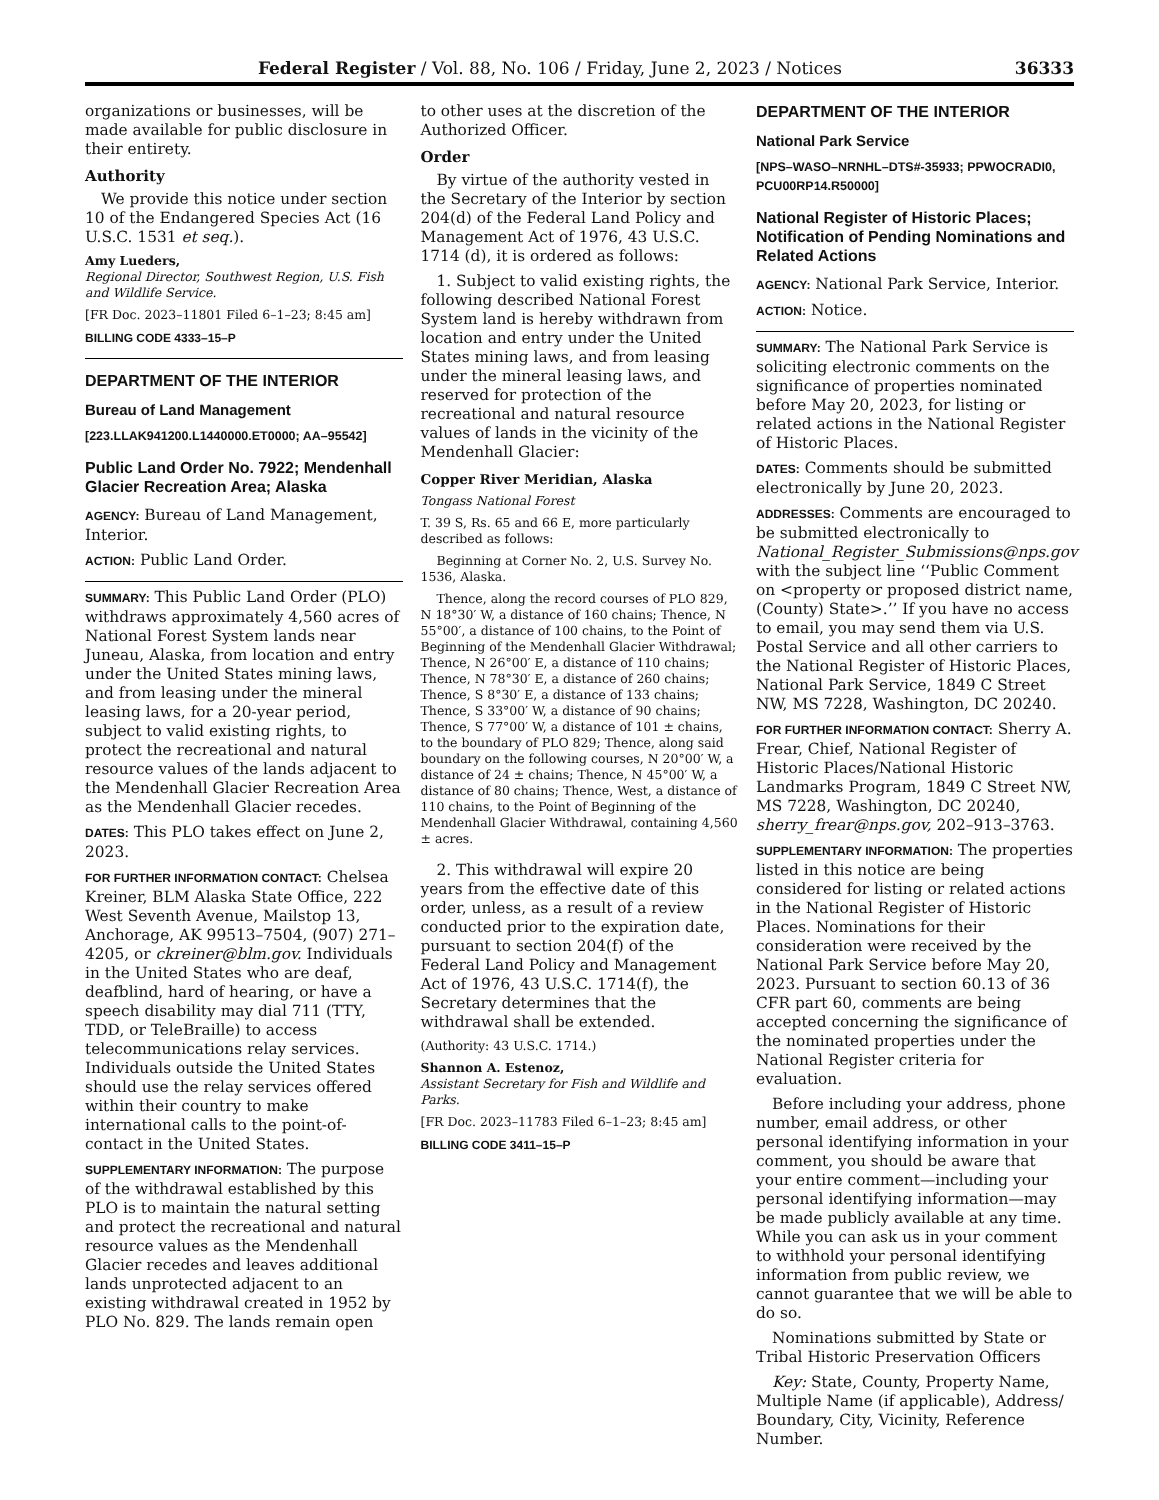Federal Register / Vol. 88, No. 106 / Friday, June 2, 2023 / Notices 36333
organizations or businesses, will be made available for public disclosure in their entirety.
Authority
We provide this notice under section 10 of the Endangered Species Act (16 U.S.C. 1531 et seq.).
Amy Lueders,
Regional Director, Southwest Region, U.S. Fish and Wildlife Service.
[FR Doc. 2023–11801 Filed 6–1–23; 8:45 am]
BILLING CODE 4333–15–P
DEPARTMENT OF THE INTERIOR
Bureau of Land Management
[223.LLAK941200.L1440000.ET0000; AA–95542]
Public Land Order No. 7922; Mendenhall Glacier Recreation Area; Alaska
AGENCY: Bureau of Land Management, Interior.
ACTION: Public Land Order.
SUMMARY: This Public Land Order (PLO) withdraws approximately 4,560 acres of National Forest System lands near Juneau, Alaska, from location and entry under the United States mining laws, and from leasing under the mineral leasing laws, for a 20-year period, subject to valid existing rights, to protect the recreational and natural resource values of the lands adjacent to the Mendenhall Glacier Recreation Area as the Mendenhall Glacier recedes.
DATES: This PLO takes effect on June 2, 2023.
FOR FURTHER INFORMATION CONTACT: Chelsea Kreiner, BLM Alaska State Office, 222 West Seventh Avenue, Mailstop 13, Anchorage, AK 99513–7504, (907) 271–4205, or ckreiner@blm.gov. Individuals in the United States who are deaf, deafblind, hard of hearing, or have a speech disability may dial 711 (TTY, TDD, or TeleBraille) to access telecommunications relay services. Individuals outside the United States should use the relay services offered within their country to make international calls to the point-of-contact in the United States.
SUPPLEMENTARY INFORMATION: The purpose of the withdrawal established by this PLO is to maintain the natural setting and protect the recreational and natural resource values as the Mendenhall Glacier recedes and leaves additional lands unprotected adjacent to an existing withdrawal created in 1952 by PLO No. 829. The lands remain open
to other uses at the discretion of the Authorized Officer.
Order
By virtue of the authority vested in the Secretary of the Interior by section 204(d) of the Federal Land Policy and Management Act of 1976, 43 U.S.C. 1714 (d), it is ordered as follows:
1. Subject to valid existing rights, the following described National Forest System land is hereby withdrawn from location and entry under the United States mining laws, and from leasing under the mineral leasing laws, and reserved for protection of the recreational and natural resource values of lands in the vicinity of the Mendenhall Glacier:
Copper River Meridian, Alaska
Tongass National Forest
T. 39 S, Rs. 65 and 66 E, more particularly described as follows:
Beginning at Corner No. 2, U.S. Survey No. 1536, Alaska.
Thence, along the record courses of PLO 829, N 18°30′ W, a distance of 160 chains; Thence, N 55°00′, a distance of 100 chains, to the Point of Beginning of the Mendenhall Glacier Withdrawal; Thence, N 26°00′ E, a distance of 110 chains; Thence, N 78°30′ E, a distance of 260 chains; Thence, S 8°30′ E, a distance of 133 chains; Thence, S 33°00′ W, a distance of 90 chains; Thence, S 77°00′ W, a distance of 101 ± chains, to the boundary of PLO 829; Thence, along said boundary on the following courses, N 20°00′ W, a distance of 24 ± chains; Thence, N 45°00′ W, a distance of 80 chains; Thence, West, a distance of 110 chains, to the Point of Beginning of the Mendenhall Glacier Withdrawal, containing 4,560 ± acres.
2. This withdrawal will expire 20 years from the effective date of this order, unless, as a result of a review conducted prior to the expiration date, pursuant to section 204(f) of the Federal Land Policy and Management Act of 1976, 43 U.S.C. 1714(f), the Secretary determines that the withdrawal shall be extended.
(Authority: 43 U.S.C. 1714.)
Shannon A. Estenoz,
Assistant Secretary for Fish and Wildlife and Parks.
[FR Doc. 2023–11783 Filed 6–1–23; 8:45 am]
BILLING CODE 3411–15–P
DEPARTMENT OF THE INTERIOR
National Park Service
[NPS–WASO–NRNHL–DTS#-35933; PPWOCRADI0, PCU00RP14.R50000]
National Register of Historic Places; Notification of Pending Nominations and Related Actions
AGENCY: National Park Service, Interior.
ACTION: Notice.
SUMMARY: The National Park Service is soliciting electronic comments on the significance of properties nominated before May 20, 2023, for listing or related actions in the National Register of Historic Places.
DATES: Comments should be submitted electronically by June 20, 2023.
ADDRESSES: Comments are encouraged to be submitted electronically to National_Register_Submissions@nps.gov with the subject line ‘‘Public Comment on <property or proposed district name, (County) State>.’’ If you have no access to email, you may send them via U.S. Postal Service and all other carriers to the National Register of Historic Places, National Park Service, 1849 C Street NW, MS 7228, Washington, DC 20240.
FOR FURTHER INFORMATION CONTACT: Sherry A. Frear, Chief, National Register of Historic Places/National Historic Landmarks Program, 1849 C Street NW, MS 7228, Washington, DC 20240, sherry_frear@nps.gov, 202–913–3763.
SUPPLEMENTARY INFORMATION: The properties listed in this notice are being considered for listing or related actions in the National Register of Historic Places. Nominations for their consideration were received by the National Park Service before May 20, 2023. Pursuant to section 60.13 of 36 CFR part 60, comments are being accepted concerning the significance of the nominated properties under the National Register criteria for evaluation.
Before including your address, phone number, email address, or other personal identifying information in your comment, you should be aware that your entire comment—including your personal identifying information—may be made publicly available at any time. While you can ask us in your comment to withhold your personal identifying information from public review, we cannot guarantee that we will be able to do so.
Nominations submitted by State or Tribal Historic Preservation Officers
Key: State, County, Property Name, Multiple Name (if applicable), Address/ Boundary, City, Vicinity, Reference Number.